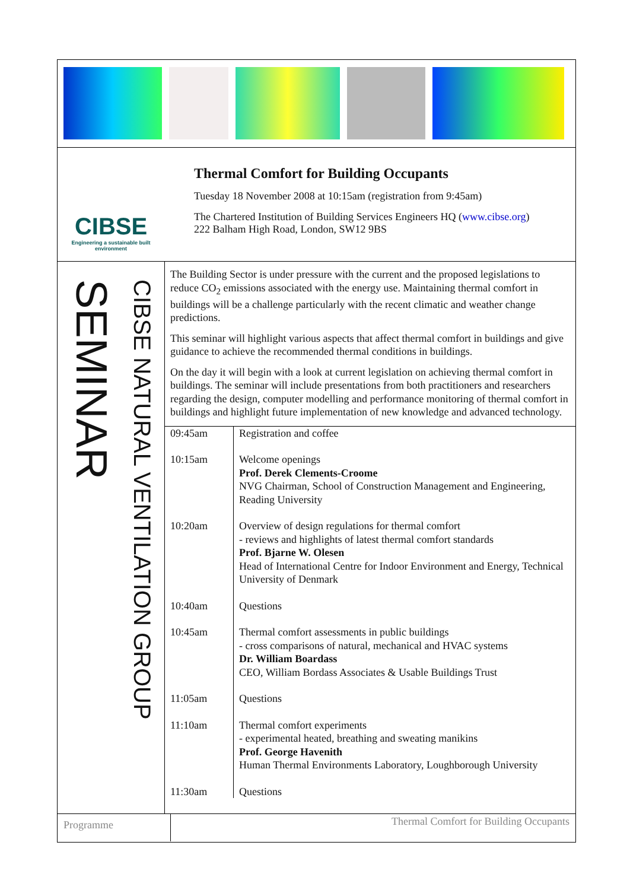CIBSE
Engineering a sustainable built environment
Thermal Comfort for Building Occupants
Tuesday 18 November 2008 at 10:15am (registration from 9:45am)
The Chartered Institution of Building Services Engineers HQ (www.cibse.org)
222 Balham High Road, London, SW12 9BS
SEMINAR
CIBSE NATURAL VENTILATION GROUP
The Building Sector is under pressure with the current and the proposed legislations to reduce CO<sub>2</sub> emissions associated with the energy use. Maintaining thermal comfort in buildings will be a challenge particularly with the recent climatic and weather change predictions.
This seminar will highlight various aspects that affect thermal comfort in buildings and give guidance to achieve the recommended thermal conditions in buildings.
On the day it will begin with a look at current legislation on achieving thermal comfort in buildings. The seminar will include presentations from both practitioners and researchers regarding the design, computer modelling and performance monitoring of thermal comfort in buildings and highlight future implementation of new knowledge and advanced technology.
| 09:45am | Registration and coffee |
| 10:15am | Welcome openings Prof. Derek Clements-Croome NVG Chairman, School of Construction Management and Engineering, Reading University |
| 10:20am | Overview of design regulations for thermal comfort - reviews and highlights of latest thermal comfort standards Prof. Bjarne W. Olesen Head of International Centre for Indoor Environment and Energy, Technical University of Denmark |
| 10:40am | Questions |
| 10:45am | Thermal comfort assessments in public buildings - cross comparisons of natural, mechanical and HVAC systems Dr. William Boardass CEO, William Bordass Associates & Usable Buildings Trust |
| 11:05am | Questions |
| 11:10am | Thermal comfort experiments - experimental heated, breathing and sweating manikins Prof. George Havenith Human Thermal Environments Laboratory, Loughborough University |
| 11:30am | Questions |
Programme
Thermal Comfort for Building Occupants